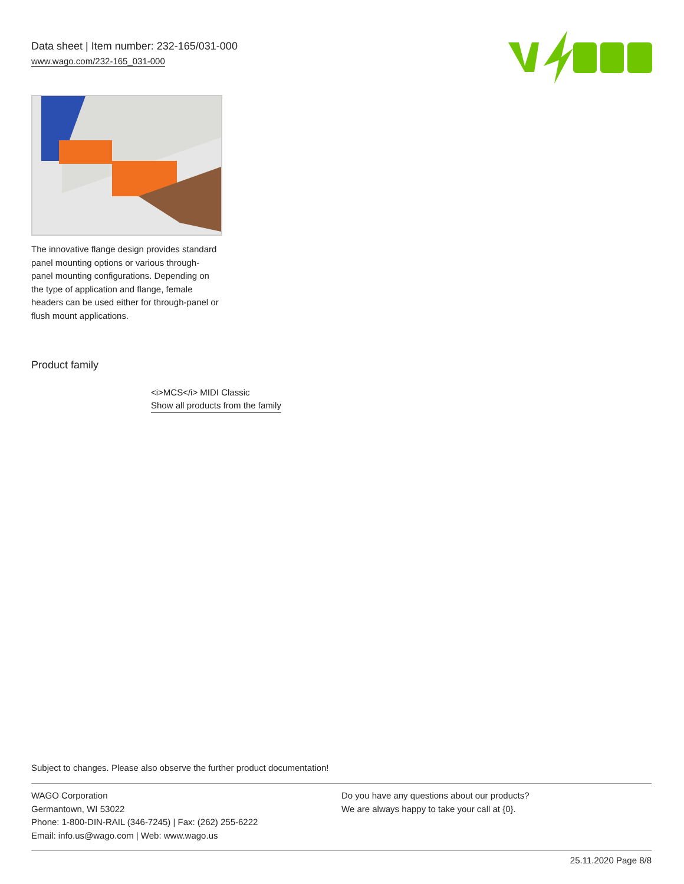Data sheet | Item number: 232-165/031-000
www.wago.com/232-165_031-000
The innovative flange design provides standard panel mounting options or various through-panel mounting configurations. Depending on the type of application and flange, female headers can be used either for through-panel or flush mount applications.
Product family
<i>MCS</i> MIDI Classic
Show all products from the family
Subject to changes. Please also observe the further product documentation!
WAGO Corporation
Germantown, WI 53022
Phone: 1-800-DIN-RAIL (346-7245) | Fax: (262) 255-6222
Email: info.us@wago.com | Web: www.wago.us
Do you have any questions about our products?
We are always happy to take your call at {0}.
25.11.2020 Page 8/8